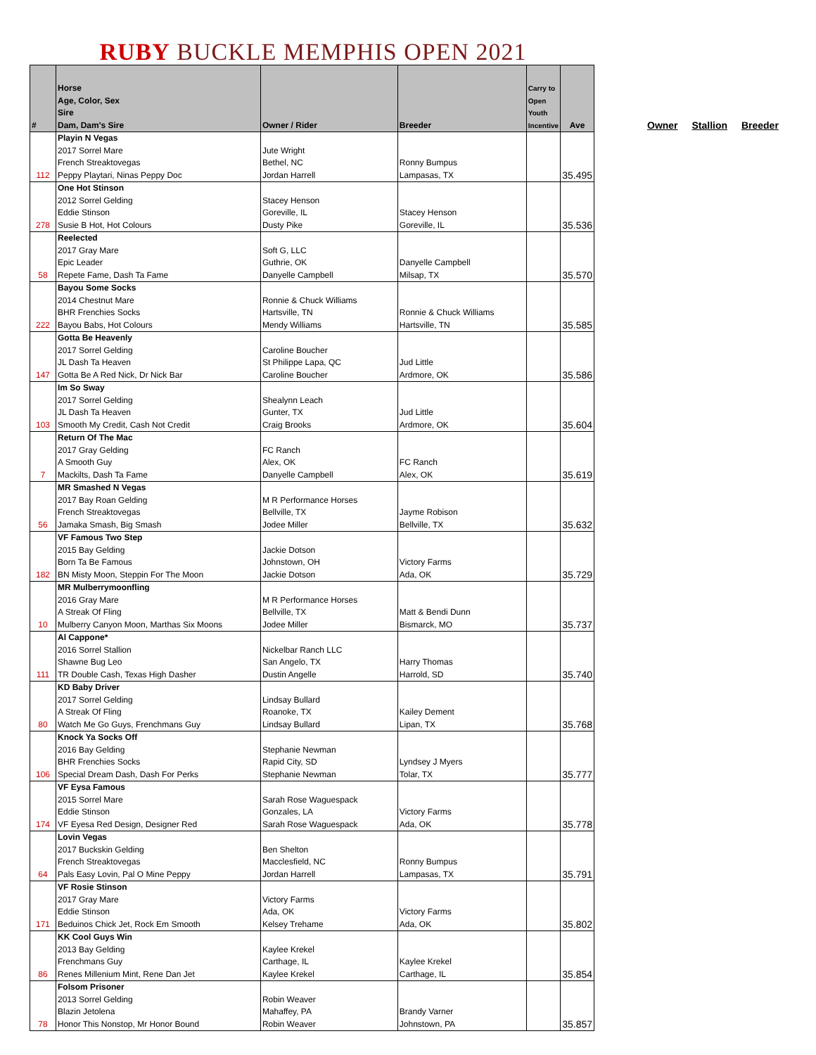RUBY BUCKLE MEMPHIS OPEN 2021
Owner Stallion Breeder
| # | Horse Age, Color, Sex Sire Dam, Dam's Sire | Owner / Rider | Breeder | Carry to Open Youth Incentive | Ave |
| --- | --- | --- | --- | --- | --- |
| | Playin N Vegas 2017 Sorrel Mare French Streaktovegas | Jute Wright Bethel, NC | Ronny Bumpus | | |
| 112 | Peppy Playtari, Ninas Peppy Doc | Jordan Harrell | Lampasas, TX | | 35.495 |
| | One Hot Stinson 2012 Sorrel Gelding Eddie Stinson | Stacey Henson Goreville, IL | Stacey Henson | | |
| 278 | Susie B Hot, Hot Colours | Dusty Pike | Goreville, IL | | 35.536 |
| | Reelected 2017 Gray Mare Epic Leader | Soft G, LLC Guthrie, OK | Danyelle Campbell | | |
| 58 | Repete Fame, Dash Ta Fame | Danyelle Campbell | Milsap, TX | | 35.570 |
| | Bayou Some Socks 2014 Chestnut Mare BHR Frenchies Socks | Ronnie & Chuck Williams Hartsville, TN | Ronnie & Chuck Williams | | |
| 222 | Bayou Babs, Hot Colours | Mendy Williams | Hartsville, TN | | 35.585 |
| | Gotta Be Heavenly 2017 Sorrel Gelding JL Dash Ta Heaven | Caroline Boucher St Philippe Lapa, QC | Jud Little | | |
| 147 | Gotta Be A Red Nick, Dr Nick Bar | Caroline Boucher | Ardmore, OK | | 35.586 |
| | Im So Sway 2017 Sorrel Gelding JL Dash Ta Heaven | Shealynn Leach Gunter, TX | Jud Little | | |
| 103 | Smooth My Credit, Cash Not Credit | Craig Brooks | Ardmore, OK | | 35.604 |
| | Return Of The Mac 2017 Gray Gelding A Smooth Guy | FC Ranch Alex, OK | FC Ranch | | |
| 7 | Mackilts, Dash Ta Fame | Danyelle Campbell | Alex, OK | | 35.619 |
| | MR Smashed N Vegas 2017 Bay Roan Gelding French Streaktovegas | M R Performance Horses Bellville, TX | Jayme Robison | | |
| 56 | Jamaka Smash, Big Smash | Jodee Miller | Bellville, TX | | 35.632 |
| | VF Famous Two Step 2015 Bay Gelding Born Ta Be Famous | Jackie Dotson Johnstown, OH | Victory Farms | | |
| 182 | BN Misty Moon, Steppin For The Moon | Jackie Dotson | Ada, OK | | 35.729 |
| | MR Mulberrymoonfling 2016 Gray Mare A Streak Of Fling | M R Performance Horses Bellville, TX | Matt & Bendi Dunn | | |
| 10 | Mulberry Canyon Moon, Marthas Six Moons | Jodee Miller | Bismarck, MO | | 35.737 |
| | Al Cappone* 2016 Sorrel Stallion Shawne Bug Leo | Nickelbar Ranch LLC San Angelo, TX | Harry Thomas | | |
| 111 | TR Double Cash, Texas High Dasher | Dustin Angelle | Harrold, SD | | 35.740 |
| | KD Baby Driver 2017 Sorrel Gelding A Streak Of Fling | Lindsay Bullard Roanoke, TX | Kailey Dement | | |
| 80 | Watch Me Go Guys, Frenchmans Guy | Lindsay Bullard | Lipan, TX | | 35.768 |
| | Knock Ya Socks Off 2016 Bay Gelding BHR Frenchies Socks | Stephanie Newman Rapid City, SD | Lyndsey J Myers | | |
| 106 | Special Dream Dash, Dash For Perks | Stephanie Newman | Tolar, TX | | 35.777 |
| | VF Eysa Famous 2015 Sorrel Mare Eddie Stinson | Sarah Rose Waguespack Gonzales, LA | Victory Farms | | |
| 174 | VF Eyesa Red Design, Designer Red | Sarah Rose Waguespack | Ada, OK | | 35.778 |
| | Lovin Vegas 2017 Buckskin Gelding French Streaktovegas | Ben Shelton Macclesfield, NC | Ronny Bumpus | | |
| 64 | Pals Easy Lovin, Pal O Mine Peppy | Jordan Harrell | Lampasas, TX | | 35.791 |
| | VF Rosie Stinson 2017 Gray Mare Eddie Stinson | Victory Farms Ada, OK | Victory Farms | | |
| 171 | Beduinos Chick Jet, Rock Em Smooth | Kelsey Trehame | Ada, OK | | 35.802 |
| | KK Cool Guys Win 2013 Bay Gelding Frenchmans Guy | Kaylee Krekel Carthage, IL | Kaylee Krekel | | |
| 86 | Renes Millenium Mint, Rene Dan Jet | Kaylee Krekel | Carthage, IL | | 35.854 |
| | Folsom Prisoner 2013 Sorrel Gelding Blazin Jetolena | Robin Weaver Mahaffey, PA | Brandy Varner | | |
| 78 | Honor This Nonstop, Mr Honor Bound | Robin Weaver | Johnstown, PA | | 35.857 |